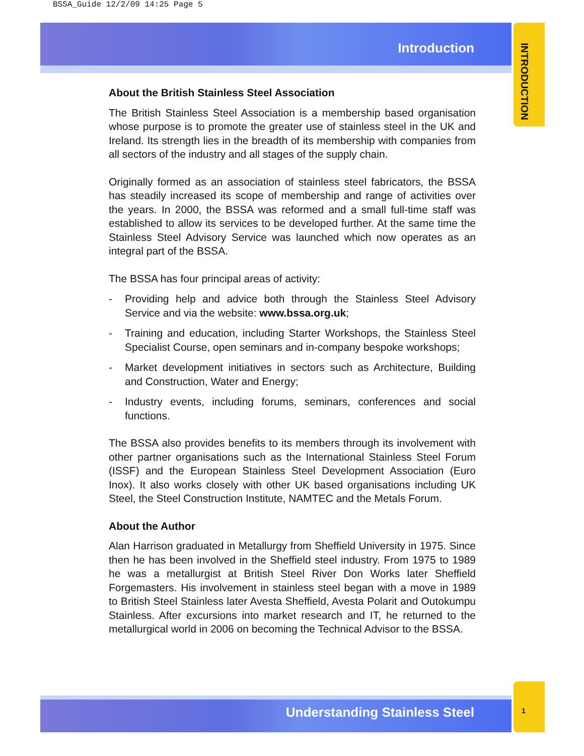BSSA_Guide 12/2/09 14:25 Page 5
Introduction
INTRODUCTION
About the British Stainless Steel Association
The British Stainless Steel Association is a membership based organisation whose purpose is to promote the greater use of stainless steel in the UK and Ireland. Its strength lies in the breadth of its membership with companies from all sectors of the industry and all stages of the supply chain.
Originally formed as an association of stainless steel fabricators, the BSSA has steadily increased its scope of membership and range of activities over the years. In 2000, the BSSA was reformed and a small full-time staff was established to allow its services to be developed further. At the same time the Stainless Steel Advisory Service was launched which now operates as an integral part of the BSSA.
The BSSA has four principal areas of activity:
- Providing help and advice both through the Stainless Steel Advisory Service and via the website: www.bssa.org.uk;
- Training and education, including Starter Workshops, the Stainless Steel Specialist Course, open seminars and in-company bespoke workshops;
- Market development initiatives in sectors such as Architecture, Building and Construction, Water and Energy;
- Industry events, including forums, seminars, conferences and social functions.
The BSSA also provides benefits to its members through its involvement with other partner organisations such as the International Stainless Steel Forum (ISSF) and the European Stainless Steel Development Association (Euro Inox). It also works closely with other UK based organisations including UK Steel, the Steel Construction Institute, NAMTEC and the Metals Forum.
About the Author
Alan Harrison graduated in Metallurgy from Sheffield University in 1975. Since then he has been involved in the Sheffield steel industry. From 1975 to 1989 he was a metallurgist at British Steel River Don Works later Sheffield Forgemasters. His involvement in stainless steel began with a move in 1989 to British Steel Stainless later Avesta Sheffield, Avesta Polarit and Outokumpu Stainless. After excursions into market research and IT, he returned to the metallurgical world in 2006 on becoming the Technical Advisor to the BSSA.
Understanding Stainless Steel 1